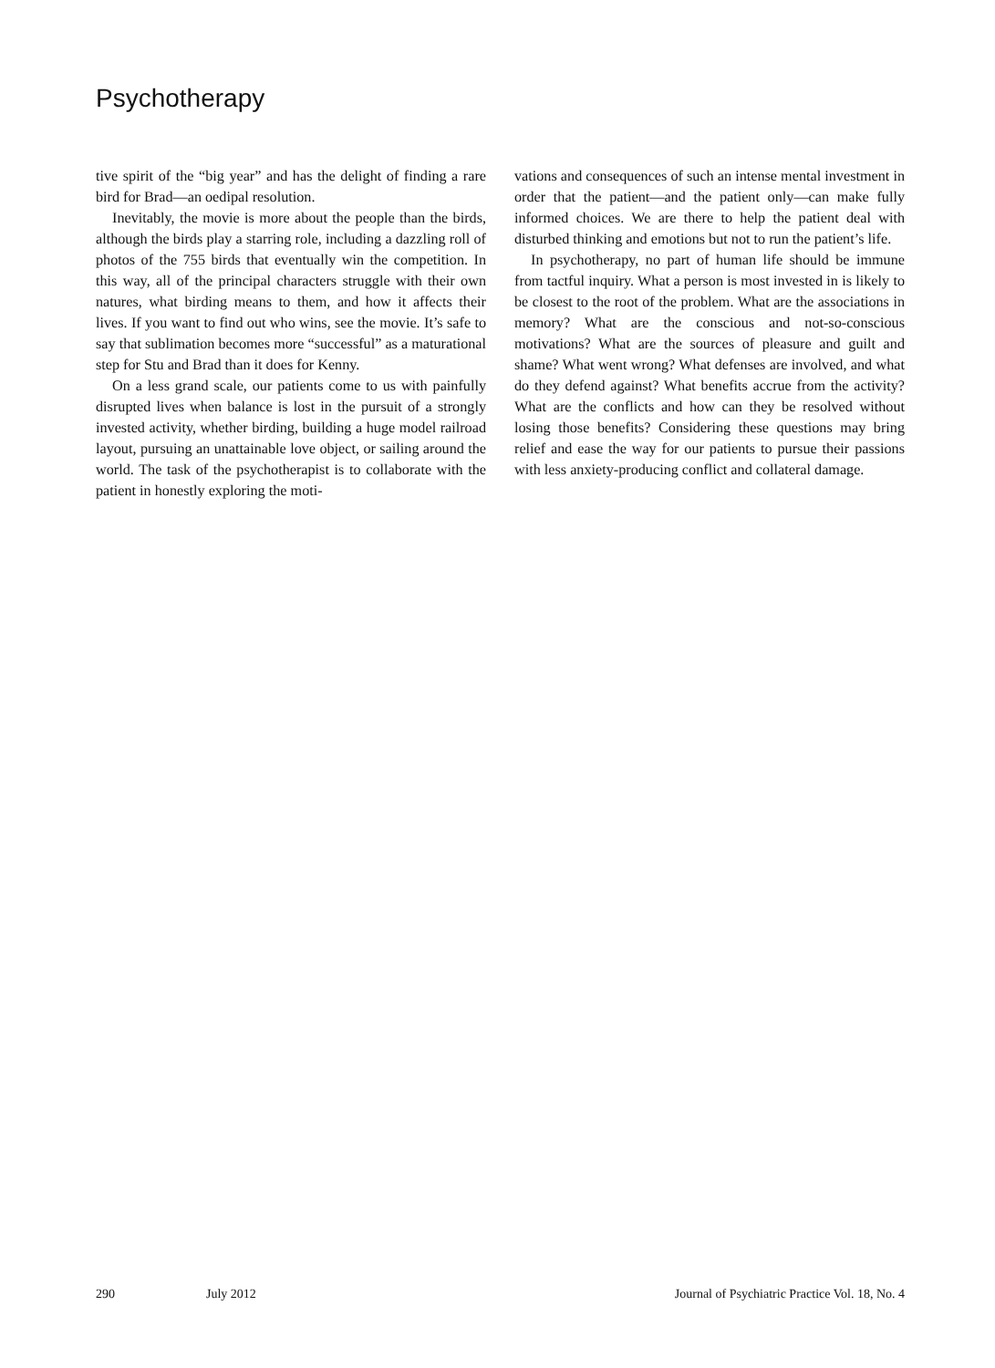Psychotherapy
tive spirit of the “big year” and has the delight of finding a rare bird for Brad—an oedipal resolution.
Inevitably, the movie is more about the people than the birds, although the birds play a starring role, including a dazzling roll of photos of the 755 birds that eventually win the competition. In this way, all of the principal characters struggle with their own natures, what birding means to them, and how it affects their lives. If you want to find out who wins, see the movie. It’s safe to say that sublimation becomes more “successful” as a maturational step for Stu and Brad than it does for Kenny.
On a less grand scale, our patients come to us with painfully disrupted lives when balance is lost in the pursuit of a strongly invested activity, whether birding, building a huge model railroad layout, pursuing an unattainable love object, or sailing around the world. The task of the psychotherapist is to collaborate with the patient in honestly exploring the moti-
vations and consequences of such an intense mental investment in order that the patient—and the patient only—can make fully informed choices. We are there to help the patient deal with disturbed thinking and emotions but not to run the patient’s life.
In psychotherapy, no part of human life should be immune from tactful inquiry. What a person is most invested in is likely to be closest to the root of the problem. What are the associations in memory? What are the conscious and not-so-conscious motivations? What are the sources of pleasure and guilt and shame? What went wrong? What defenses are involved, and what do they defend against? What benefits accrue from the activity? What are the conflicts and how can they be resolved without losing those benefits? Considering these questions may bring relief and ease the way for our patients to pursue their passions with less anxiety-producing conflict and collateral damage.
290 July 2012 Journal of Psychiatric Practice Vol. 18, No. 4